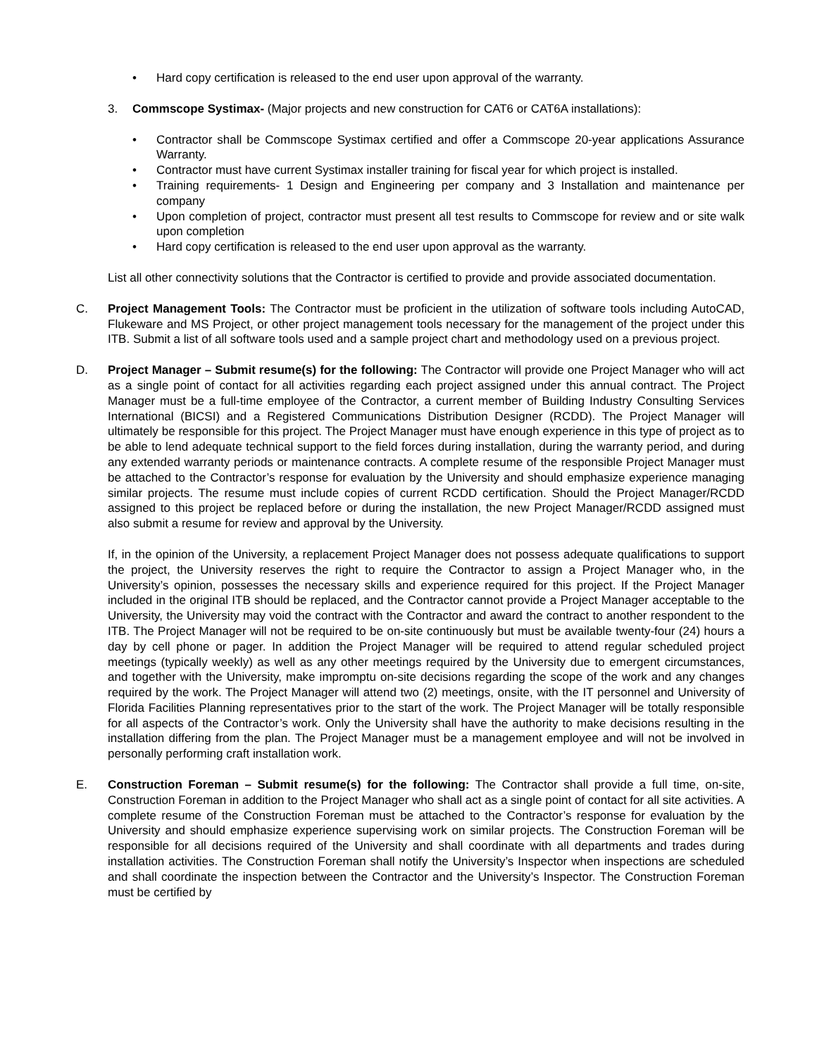• Hard copy certification is released to the end user upon approval of the warranty.
3. Commscope Systimax- (Major projects and new construction for CAT6 or CAT6A installations):
• Contractor shall be Commscope Systimax certified and offer a Commscope 20-year applications Assurance Warranty.
• Contractor must have current Systimax installer training for fiscal year for which project is installed.
• Training requirements- 1 Design and Engineering per company and 3 Installation and maintenance per company
• Upon completion of project, contractor must present all test results to Commscope for review and or site walk upon completion
• Hard copy certification is released to the end user upon approval as the warranty.
List all other connectivity solutions that the Contractor is certified to provide and provide associated documentation.
C. Project Management Tools: The Contractor must be proficient in the utilization of software tools including AutoCAD, Flukeware and MS Project, or other project management tools necessary for the management of the project under this ITB. Submit a list of all software tools used and a sample project chart and methodology used on a previous project.
D. Project Manager – Submit resume(s) for the following: The Contractor will provide one Project Manager who will act as a single point of contact for all activities regarding each project assigned under this annual contract. The Project Manager must be a full-time employee of the Contractor, a current member of Building Industry Consulting Services International (BICSI) and a Registered Communications Distribution Designer (RCDD). The Project Manager will ultimately be responsible for this project. The Project Manager must have enough experience in this type of project as to be able to lend adequate technical support to the field forces during installation, during the warranty period, and during any extended warranty periods or maintenance contracts. A complete resume of the responsible Project Manager must be attached to the Contractor’s response for evaluation by the University and should emphasize experience managing similar projects. The resume must include copies of current RCDD certification. Should the Project Manager/RCDD assigned to this project be replaced before or during the installation, the new Project Manager/RCDD assigned must also submit a resume for review and approval by the University.
If, in the opinion of the University, a replacement Project Manager does not possess adequate qualifications to support the project, the University reserves the right to require the Contractor to assign a Project Manager who, in the University’s opinion, possesses the necessary skills and experience required for this project. If the Project Manager included in the original ITB should be replaced, and the Contractor cannot provide a Project Manager acceptable to the University, the University may void the contract with the Contractor and award the contract to another respondent to the ITB. The Project Manager will not be required to be on-site continuously but must be available twenty-four (24) hours a day by cell phone or pager. In addition the Project Manager will be required to attend regular scheduled project meetings (typically weekly) as well as any other meetings required by the University due to emergent circumstances, and together with the University, make impromptu on-site decisions regarding the scope of the work and any changes required by the work. The Project Manager will attend two (2) meetings, onsite, with the IT personnel and University of Florida Facilities Planning representatives prior to the start of the work. The Project Manager will be totally responsible for all aspects of the Contractor’s work. Only the University shall have the authority to make decisions resulting in the installation differing from the plan. The Project Manager must be a management employee and will not be involved in personally performing craft installation work.
E. Construction Foreman – Submit resume(s) for the following: The Contractor shall provide a full time, on-site, Construction Foreman in addition to the Project Manager who shall act as a single point of contact for all site activities. A complete resume of the Construction Foreman must be attached to the Contractor’s response for evaluation by the University and should emphasize experience supervising work on similar projects. The Construction Foreman will be responsible for all decisions required of the University and shall coordinate with all departments and trades during installation activities. The Construction Foreman shall notify the University’s Inspector when inspections are scheduled and shall coordinate the inspection between the Contractor and the University’s Inspector. The Construction Foreman must be certified by